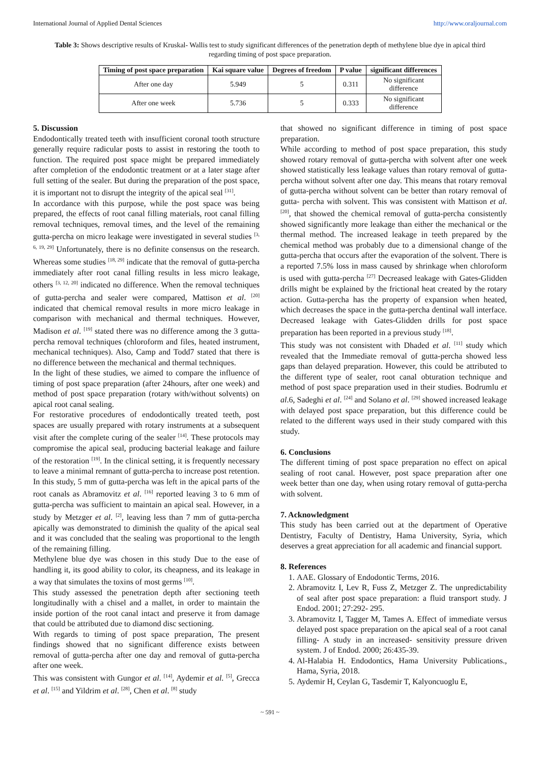International Journal of Applied Dental Sciences http://www.oraljournal.com
Table 3: Shows descriptive results of Kruskal- Wallis test to study significant differences of the penetration depth of methylene blue dye in apical third regarding timing of post space preparation.
| Timing of post space preparation | Kai square value | Degrees of freedom | P value | significant differences |
| --- | --- | --- | --- | --- |
| After one day | 5.949 | 5 | 0.311 | No significant difference |
| After one week | 5.736 | 5 | 0.333 | No significant difference |
5. Discussion
Endodontically treated teeth with insufficient coronal tooth structure generally require radicular posts to assist in restoring the tooth to function. The required post space might be prepared immediately after completion of the endodontic treatment or at a later stage after full setting of the sealer. But during the preparation of the post space, it is important not to disrupt the integrity of the apical seal <sup>[31]</sup>.
In accordance with this purpose, while the post space was being prepared, the effects of root canal filling materials, root canal filling removal techniques, removal times, and the level of the remaining gutta-percha on micro leakage were investigated in several studies <sup>[3, 6, 19, 29]</sup> Unfortunately, there is no definite consensus on the research. Whereas some studies <sup>[18, 29]</sup> indicate that the removal of gutta-percha immediately after root canal filling results in less micro leakage, others <sup>[3, 12, 20]</sup> indicated no difference. When the removal techniques of gutta-percha and sealer were compared, Mattison et al. <sup>[20]</sup> indicated that chemical removal results in more micro leakage in comparison with mechanical and thermal techniques. However, Madison et al. <sup>[19]</sup> stated there was no difference among the 3 gutta-percha removal techniques (chloroform and files, heated instrument, mechanical techniques). Also, Camp and Todd7 stated that there is no difference between the mechanical and thermal techniques.
In the light of these studies, we aimed to compare the influence of timing of post space preparation (after 24hours, after one week) and method of post space preparation (rotary with/without solvents) on apical root canal sealing.
For restorative procedures of endodontically treated teeth, post spaces are usually prepared with rotary instruments at a subsequent visit after the complete curing of the sealer <sup>[14]</sup>. These protocols may compromise the apical seal, producing bacterial leakage and failure of the restoration <sup>[19]</sup>. In the clinical setting, it is frequently necessary to leave a minimal remnant of gutta-percha to increase post retention. In this study, 5 mm of gutta-percha was left in the apical parts of the root canals as Abramovitz et al. <sup>[16]</sup> reported leaving 3 to 6 mm of gutta-percha was sufficient to maintain an apical seal. However, in a study by Metzger et al. <sup>[2]</sup>, leaving less than 7 mm of gutta-percha apically was demonstrated to diminish the quality of the apical seal and it was concluded that the sealing was proportional to the length of the remaining filling.
Methylene blue dye was chosen in this study Due to the ease of handling it, its good ability to color, its cheapness, and its leakage in a way that simulates the toxins of most germs <sup>[10]</sup>.
This study assessed the penetration depth after sectioning teeth longitudinally with a chisel and a mallet, in order to maintain the inside portion of the root canal intact and preserve it from damage that could be attributed due to diamond disc sectioning.
With regards to timing of post space preparation, The present findings showed that no significant difference exists between removal of gutta-percha after one day and removal of gutta-percha after one week.
This was consistent with Gungor et al. <sup>[14]</sup>, Aydemir et al. <sup>[5]</sup>, Grecca et al. <sup>[15]</sup> and Yildrim et al. <sup>[28]</sup>, Chen et al. <sup>[8]</sup> study
that showed no significant difference in timing of post space preparation.
While according to method of post space preparation, this study showed rotary removal of gutta-percha with solvent after one week showed statistically less leakage values than rotary removal of gutta-percha without solvent after one day. This means that rotary removal of gutta-percha without solvent can be better than rotary removal of gutta- percha with solvent. This was consistent with Mattison et al. <sup>[20]</sup>, that showed the chemical removal of gutta-percha consistently showed significantly more leakage than either the mechanical or the thermal method. The increased leakage in teeth prepared by the chemical method was probably due to a dimensional change of the gutta-percha that occurs after the evaporation of the solvent. There is a reported 7.5% loss in mass caused by shrinkage when chloroform is used with gutta-percha <sup>[27]</sup> Decreased leakage with Gates-Glidden drills might be explained by the frictional heat created by the rotary action. Gutta-percha has the property of expansion when heated, which decreases the space in the gutta-percha dentinal wall interface. Decreased leakage with Gates-Glidden drills for post space preparation has been reported in a previous study <sup>[18]</sup>.
This study was not consistent with Dhaded et al. <sup>[11]</sup> study which revealed that the Immediate removal of gutta-percha showed less gaps than delayed preparation. However, this could be attributed to the different type of sealer, root canal obturation technique and method of post space preparation used in their studies. Bodrumlu et al.6, Sadeghi et al. <sup>[24]</sup> and Solano et al. <sup>[29]</sup> showed increased leakage with delayed post space preparation, but this difference could be related to the different ways used in their study compared with this study.
6. Conclusions
The different timing of post space preparation no effect on apical sealing of root canal. However, post space preparation after one week better than one day, when using rotary removal of gutta-percha with solvent.
7. Acknowledgment
This study has been carried out at the department of Operative Dentistry, Faculty of Dentistry, Hama University, Syria, which deserves a great appreciation for all academic and financial support.
8. References
1. AAE. Glossary of Endodontic Terms, 2016.
2. Abramovitz I, Lev R, Fuss Z, Metzger Z. The unpredictability of seal after post space preparation: a fluid transport study. J Endod. 2001; 27:292- 295.
3. Abramovitz I, Tagger M, Tames A. Effect of immediate versus delayed post space preparation on the apical seal of a root canal filling- A study in an increased- sensitivity pressure driven system. J of Endod. 2000; 26:435-39.
4. Al-Halabia H. Endodontics, Hama University Publications., Hama, Syria, 2018.
5. Aydemir H, Ceylan G, Tasdemir T, Kalyoncuoglu E,
~ 591 ~